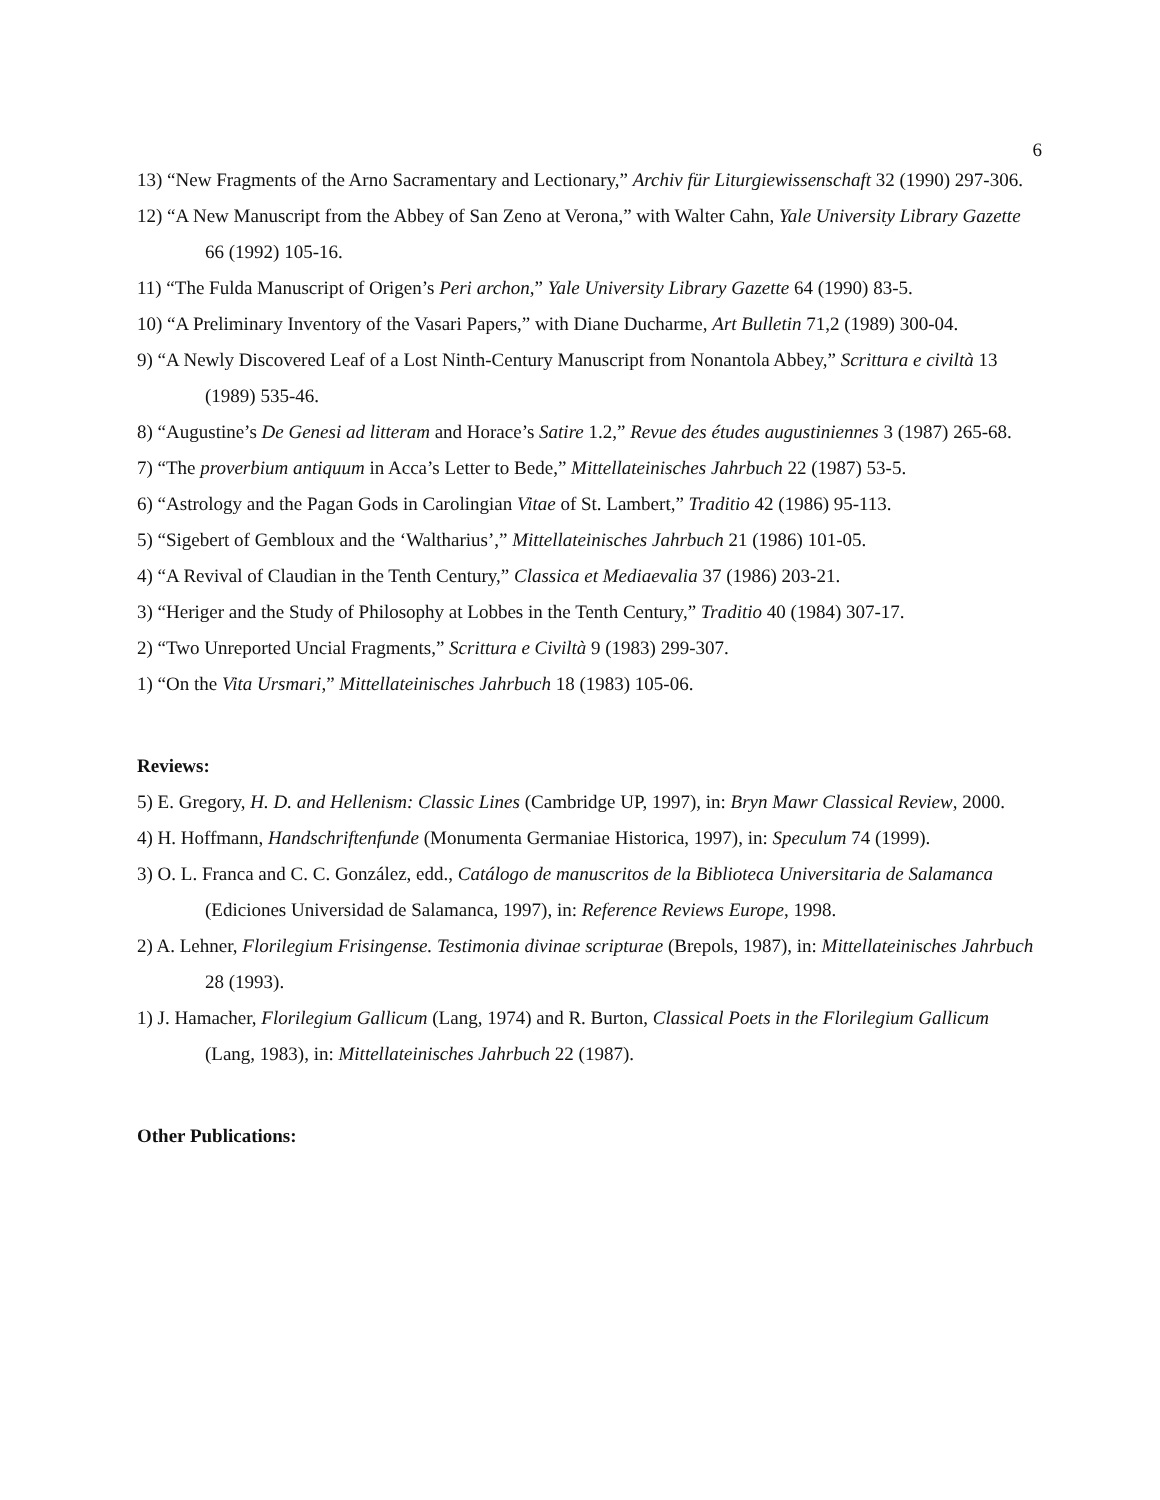6
13) “New Fragments of the Arno Sacramentary and Lectionary,” Archiv für Liturgiewissenschaft 32 (1990) 297-306.
12) “A New Manuscript from the Abbey of San Zeno at Verona,” with Walter Cahn, Yale University Library Gazette 66 (1992) 105-16.
11) “The Fulda Manuscript of Origen’s Peri archon,” Yale University Library Gazette 64 (1990) 83-5.
10) “A Preliminary Inventory of the Vasari Papers,” with Diane Ducharme, Art Bulletin 71,2 (1989) 300-04.
9) “A Newly Discovered Leaf of a Lost Ninth-Century Manuscript from Nonantola Abbey,” Scrittura e civiltà 13 (1989) 535-46.
8) “Augustine’s De Genesi ad litteram and Horace’s Satire 1.2,” Revue des études augustiniennes 3 (1987) 265-68.
7) “The proverbium antiquum in Acca’s Letter to Bede,” Mittellateinisches Jahrbuch 22 (1987) 53-5.
6) “Astrology and the Pagan Gods in Carolingian Vitae of St. Lambert,” Traditio 42 (1986) 95-113.
5) “Sigebert of Gembloux and the ‘Waltharius’,” Mittellateinisches Jahrbuch 21 (1986) 101-05.
4) “A Revival of Claudian in the Tenth Century,” Classica et Mediaevalia 37 (1986) 203-21.
3) “Heriger and the Study of Philosophy at Lobbes in the Tenth Century,” Traditio 40 (1984) 307-17.
2) “Two Unreported Uncial Fragments,” Scrittura e Civiltà 9 (1983) 299-307.
1) “On the Vita Ursmari,” Mittellateinisches Jahrbuch 18 (1983) 105-06.
Reviews:
5) E. Gregory, H. D. and Hellenism: Classic Lines (Cambridge UP, 1997), in: Bryn Mawr Classical Review, 2000.
4) H. Hoffmann, Handschriftenfunde (Monumenta Germaniae Historica, 1997), in: Speculum 74 (1999).
3) O. L. Franca and C. C. González, edd., Catálogo de manuscritos de la Biblioteca Universitaria de Salamanca (Ediciones Universidad de Salamanca, 1997), in: Reference Reviews Europe, 1998.
2) A. Lehner, Florilegium Frisingense. Testimonia divinae scripturae (Brepols, 1987), in: Mittellateinisches Jahrbuch 28 (1993).
1) J. Hamacher, Florilegium Gallicum (Lang, 1974) and R. Burton, Classical Poets in the Florilegium Gallicum (Lang, 1983), in: Mittellateinisches Jahrbuch 22 (1987).
Other Publications: